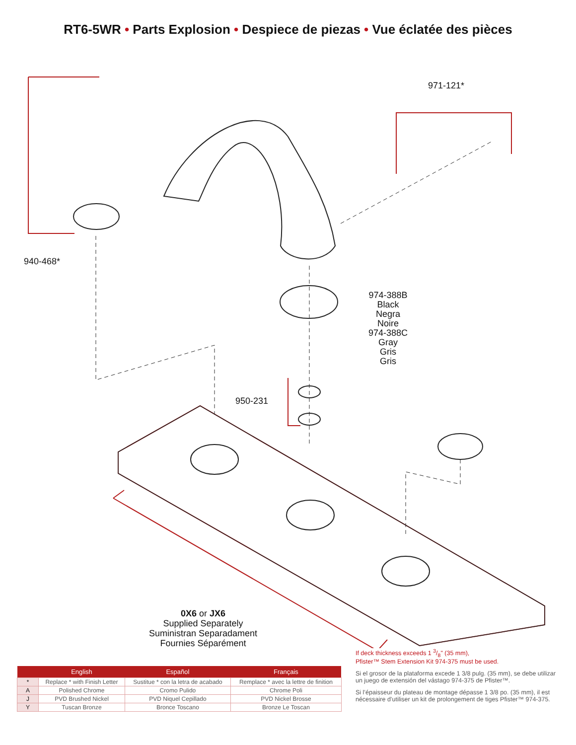RT6-5WR • Parts Explosion • Despiece de piezas • Vue éclatée des pièces
971-121*
940-468*
974-388B
Black
Negra
Noire
974-388C
Gray
Gris
Gris
950-231
0X6 or JX6
Supplied Separately
Suministran Separadament
Fournies Séparément
| | English | Español | Français |
| --- | --- | --- | --- |
| * | Replace * with Finish Letter | Sustitue * con la letra de acabado | Remplace * avec la lettre de finition |
| A | Polished Chrome | Cromo Pulido | Chrome Poli |
| J | PVD Brushed Nickel | PVD Niquel Cepillado | PVD Nickel Brosse |
| Y | Tuscan Bronze | Bronce Toscano | Bronze Le Toscan |
If deck thickness exceeds 1 3/8" (35 mm),
Pfister™ Stem Extension Kit 974-375 must be used.
Si el grosor de la plataforma excede 1 3/8 pulg. (35 mm), se debe utilizar un juego de extensión del vástago 974-375 de Pfister™.
Si l’épaisseur du plateau de montage dépasse 1 3/8 po. (35 mm), il est nécessaire d’utiliser un kit de prolongement de tiges Pfister™ 974-375.